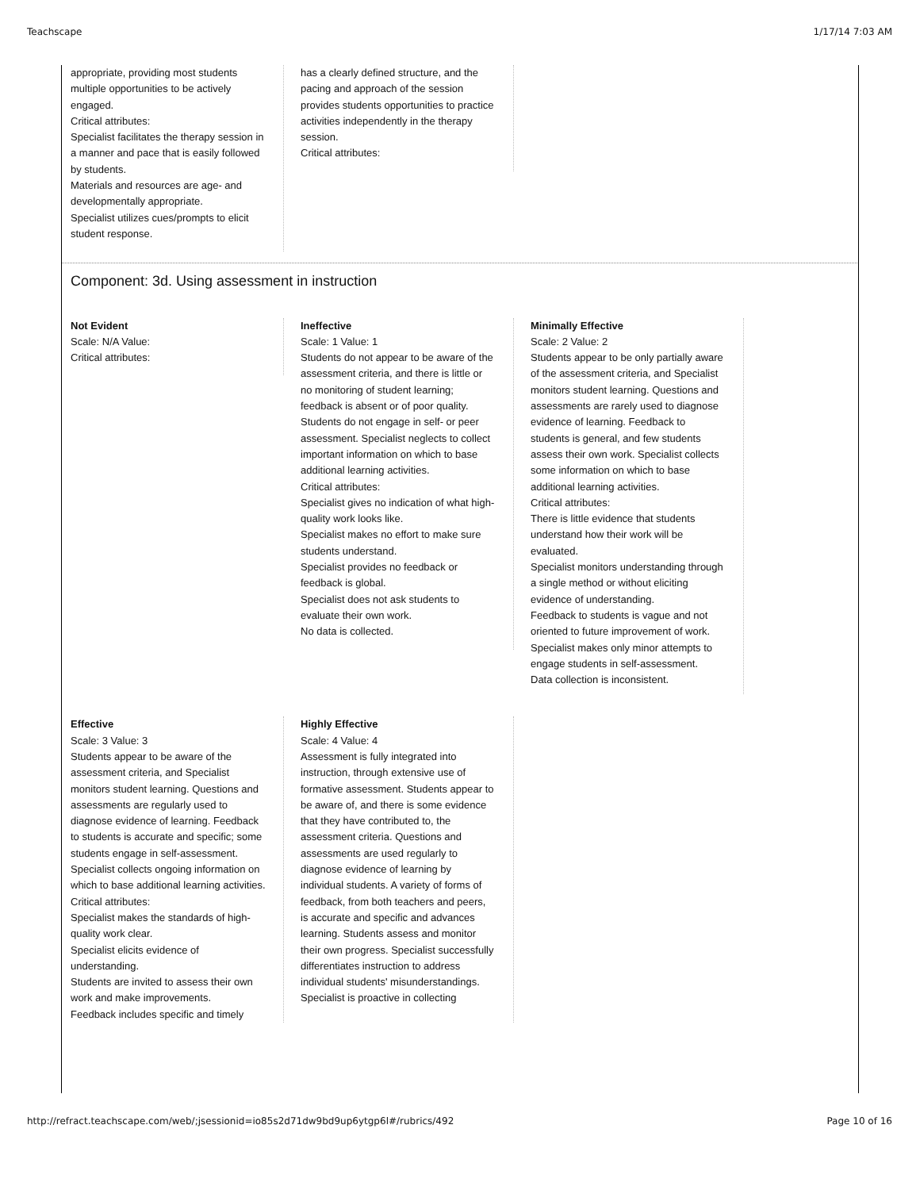Teachscape 1/17/14 7:03 AM
appropriate, providing most students multiple opportunities to be actively engaged.
Critical attributes:
Specialist facilitates the therapy session in a manner and pace that is easily followed by students.
Materials and resources are age- and developmentally appropriate.
Specialist utilizes cues/prompts to elicit student response.
has a clearly defined structure, and the pacing and approach of the session provides students opportunities to practice activities independently in the therapy session.
Critical attributes:
Component: 3d. Using assessment in instruction
Not Evident
Scale: N/A Value:
Critical attributes:
Ineffective
Scale: 1 Value: 1
Students do not appear to be aware of the assessment criteria, and there is little or no monitoring of student learning; feedback is absent or of poor quality. Students do not engage in self- or peer assessment. Specialist neglects to collect important information on which to base additional learning activities.
Critical attributes:
Specialist gives no indication of what high-quality work looks like.
Specialist makes no effort to make sure students understand.
Specialist provides no feedback or feedback is global.
Specialist does not ask students to evaluate their own work.
No data is collected.
Minimally Effective
Scale: 2 Value: 2
Students appear to be only partially aware of the assessment criteria, and Specialist monitors student learning. Questions and assessments are rarely used to diagnose evidence of learning. Feedback to students is general, and few students assess their own work. Specialist collects some information on which to base additional learning activities.
Critical attributes:
There is little evidence that students understand how their work will be evaluated.
Specialist monitors understanding through a single method or without eliciting evidence of understanding.
Feedback to students is vague and not oriented to future improvement of work.
Specialist makes only minor attempts to engage students in self-assessment.
Data collection is inconsistent.
Effective
Scale: 3 Value: 3
Students appear to be aware of the assessment criteria, and Specialist monitors student learning. Questions and assessments are regularly used to diagnose evidence of learning. Feedback to students is accurate and specific; some students engage in self-assessment. Specialist collects ongoing information on which to base additional learning activities.
Critical attributes:
Specialist makes the standards of high-quality work clear.
Specialist elicits evidence of understanding.
Students are invited to assess their own work and make improvements.
Feedback includes specific and timely
Highly Effective
Scale: 4 Value: 4
Assessment is fully integrated into instruction, through extensive use of formative assessment. Students appear to be aware of, and there is some evidence that they have contributed to, the assessment criteria. Questions and assessments are used regularly to diagnose evidence of learning by individual students. A variety of forms of feedback, from both teachers and peers, is accurate and specific and advances learning. Students assess and monitor their own progress. Specialist successfully differentiates instruction to address individual students' misunderstandings.
Specialist is proactive in collecting
http://refract.teachscape.com/web/;jsessionid=io85s2d71dw9bd9up6ytgp6l#/rubrics/492 Page 10 of 16